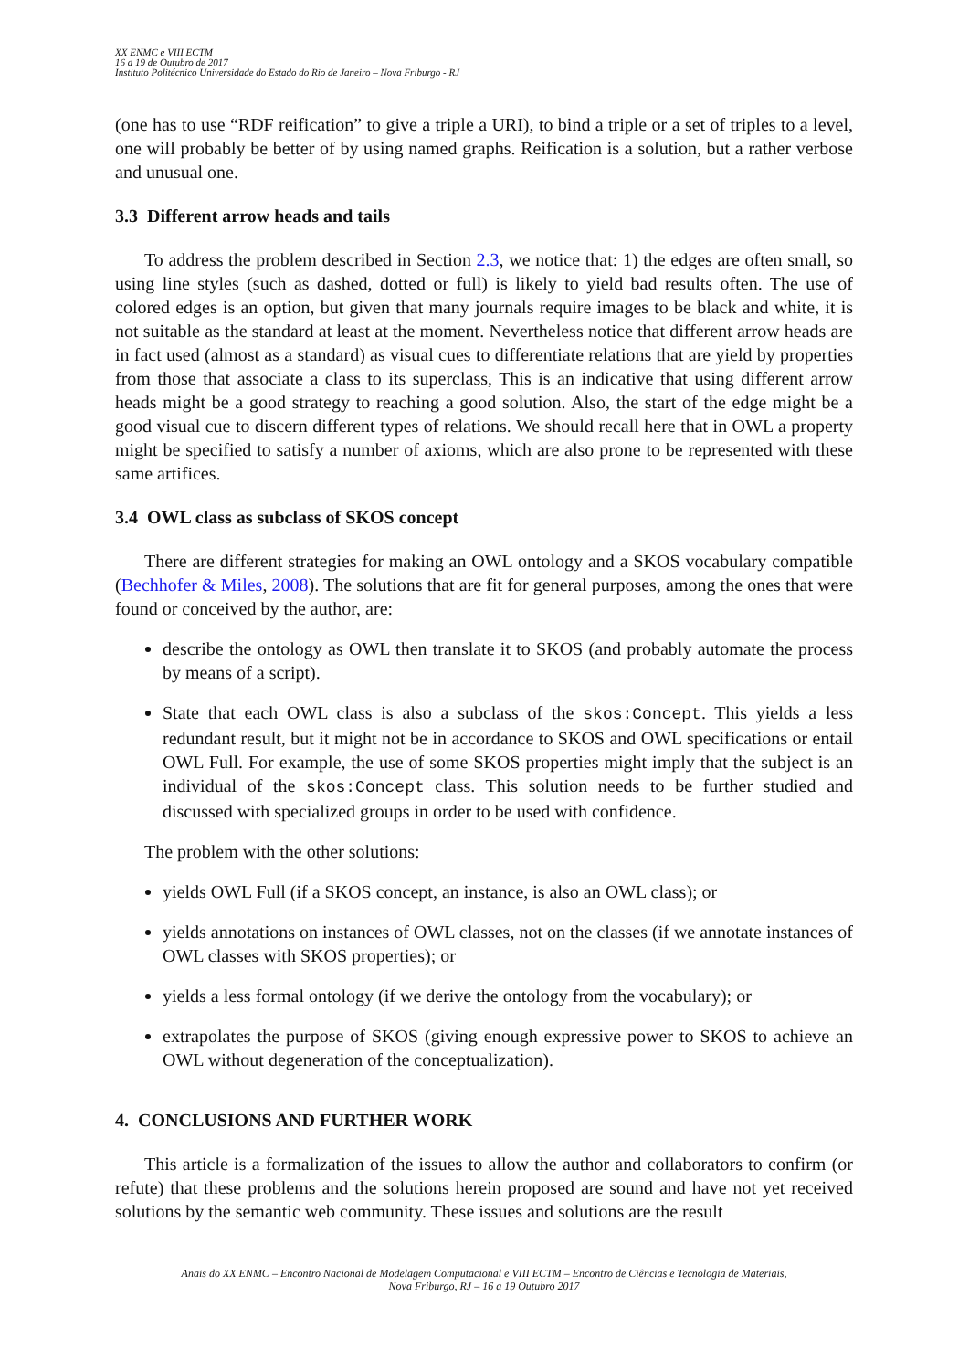XX ENMC e VIII ECTM
16 a 19 de Outubro de 2017
Instituto Politécnico Universidade do Estado do Rio de Janeiro – Nova Friburgo - RJ
(one has to use “RDF reification” to give a triple a URI), to bind a triple or a set of triples to a level, one will probably be better of by using named graphs. Reification is a solution, but a rather verbose and unusual one.
3.3 Different arrow heads and tails
To address the problem described in Section 2.3, we notice that: 1) the edges are often small, so using line styles (such as dashed, dotted or full) is likely to yield bad results often. The use of colored edges is an option, but given that many journals require images to be black and white, it is not suitable as the standard at least at the moment. Nevertheless notice that different arrow heads are in fact used (almost as a standard) as visual cues to differentiate relations that are yield by properties from those that associate a class to its superclass, This is an indicative that using different arrow heads might be a good strategy to reaching a good solution. Also, the start of the edge might be a good visual cue to discern different types of relations. We should recall here that in OWL a property might be specified to satisfy a number of axioms, which are also prone to be represented with these same artifices.
3.4 OWL class as subclass of SKOS concept
There are different strategies for making an OWL ontology and a SKOS vocabulary compatible (Bechhofer & Miles, 2008). The solutions that are fit for general purposes, among the ones that were found or conceived by the author, are:
describe the ontology as OWL then translate it to SKOS (and probably automate the process by means of a script).
State that each OWL class is also a subclass of the skos:Concept. This yields a less redundant result, but it might not be in accordance to SKOS and OWL specifications or entail OWL Full. For example, the use of some SKOS properties might imply that the subject is an individual of the skos:Concept class. This solution needs to be further studied and discussed with specialized groups in order to be used with confidence.
The problem with the other solutions:
yields OWL Full (if a SKOS concept, an instance, is also an OWL class); or
yields annotations on instances of OWL classes, not on the classes (if we annotate instances of OWL classes with SKOS properties); or
yields a less formal ontology (if we derive the ontology from the vocabulary); or
extrapolates the purpose of SKOS (giving enough expressive power to SKOS to achieve an OWL without degeneration of the conceptualization).
4. CONCLUSIONS AND FURTHER WORK
This article is a formalization of the issues to allow the author and collaborators to confirm (or refute) that these problems and the solutions herein proposed are sound and have not yet received solutions by the semantic web community. These issues and solutions are the result
Anais do XX ENMC – Encontro Nacional de Modelagem Computacional e VIII ECTM – Encontro de Ciências e Tecnologia de Materiais,
Nova Friburgo, RJ – 16 a 19 Outubro 2017